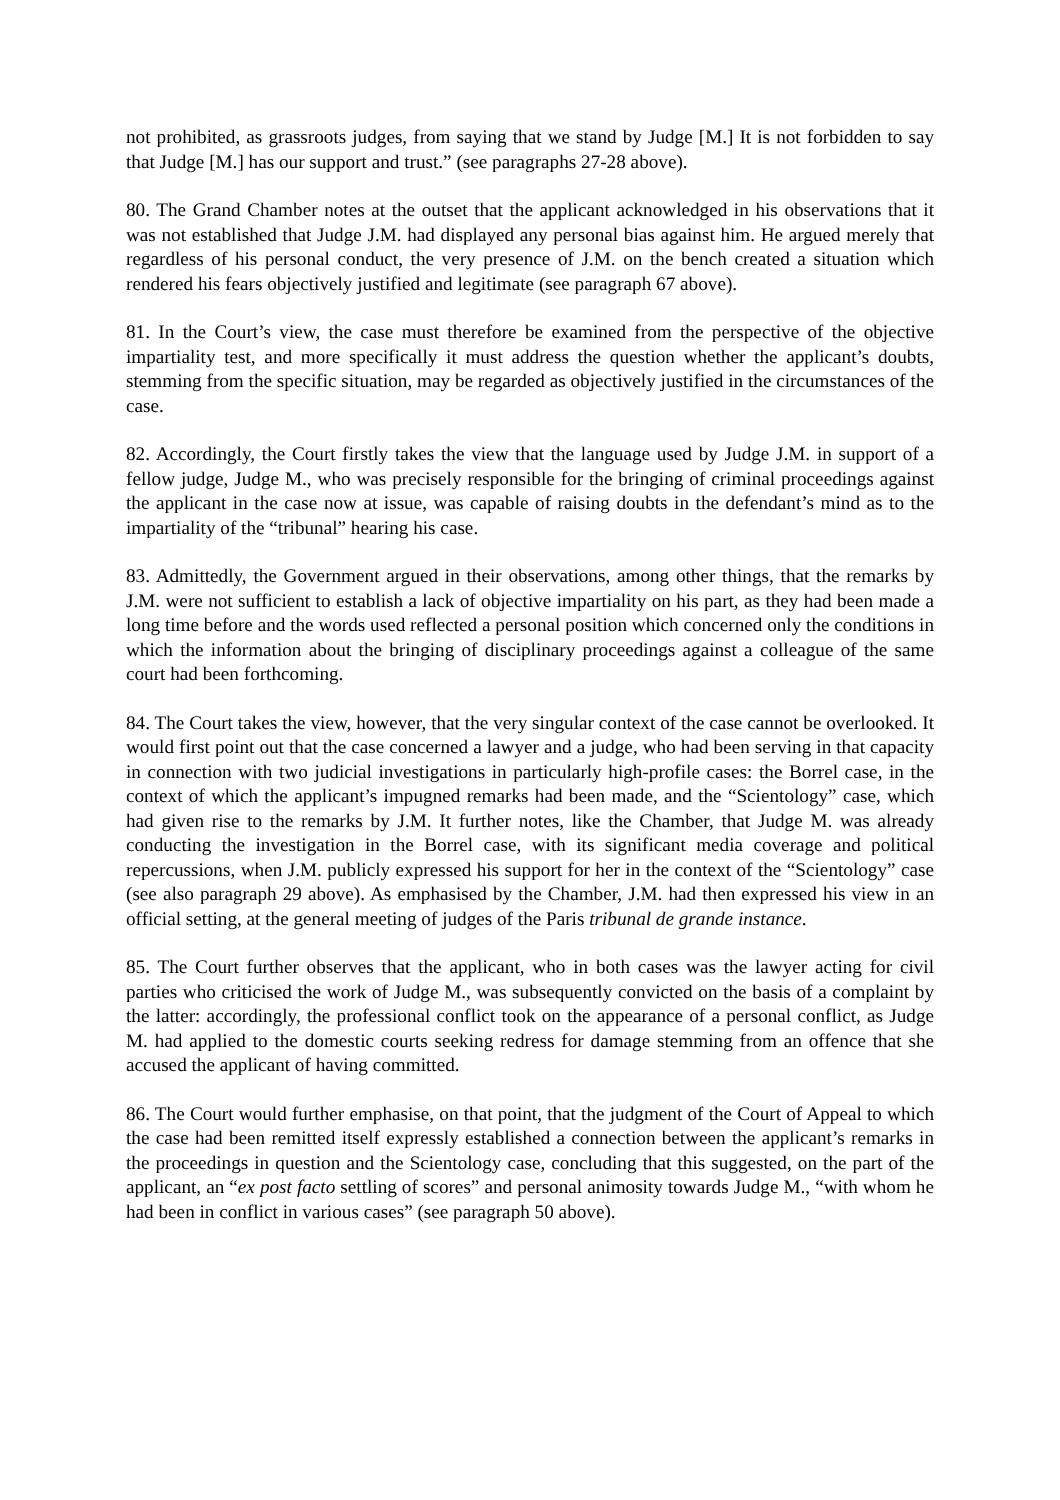not prohibited, as grassroots judges, from saying that we stand by Judge [M.] It is not forbidden to say that Judge [M.] has our support and trust.” (see paragraphs 27-28 above).
80. The Grand Chamber notes at the outset that the applicant acknowledged in his observations that it was not established that Judge J.M. had displayed any personal bias against him. He argued merely that regardless of his personal conduct, the very presence of J.M. on the bench created a situation which rendered his fears objectively justified and legitimate (see paragraph 67 above).
81. In the Court’s view, the case must therefore be examined from the perspective of the objective impartiality test, and more specifically it must address the question whether the applicant’s doubts, stemming from the specific situation, may be regarded as objectively justified in the circumstances of the case.
82. Accordingly, the Court firstly takes the view that the language used by Judge J.M. in support of a fellow judge, Judge M., who was precisely responsible for the bringing of criminal proceedings against the applicant in the case now at issue, was capable of raising doubts in the defendant’s mind as to the impartiality of the “tribunal” hearing his case.
83. Admittedly, the Government argued in their observations, among other things, that the remarks by J.M. were not sufficient to establish a lack of objective impartiality on his part, as they had been made a long time before and the words used reflected a personal position which concerned only the conditions in which the information about the bringing of disciplinary proceedings against a colleague of the same court had been forthcoming.
84. The Court takes the view, however, that the very singular context of the case cannot be overlooked. It would first point out that the case concerned a lawyer and a judge, who had been serving in that capacity in connection with two judicial investigations in particularly high-profile cases: the Borrel case, in the context of which the applicant’s impugned remarks had been made, and the “Scientology” case, which had given rise to the remarks by J.M. It further notes, like the Chamber, that Judge M. was already conducting the investigation in the Borrel case, with its significant media coverage and political repercussions, when J.M. publicly expressed his support for her in the context of the “Scientology” case (see also paragraph 29 above). As emphasised by the Chamber, J.M. had then expressed his view in an official setting, at the general meeting of judges of the Paris tribunal de grande instance.
85. The Court further observes that the applicant, who in both cases was the lawyer acting for civil parties who criticised the work of Judge M., was subsequently convicted on the basis of a complaint by the latter: accordingly, the professional conflict took on the appearance of a personal conflict, as Judge M. had applied to the domestic courts seeking redress for damage stemming from an offence that she accused the applicant of having committed.
86. The Court would further emphasise, on that point, that the judgment of the Court of Appeal to which the case had been remitted itself expressly established a connection between the applicant’s remarks in the proceedings in question and the Scientology case, concluding that this suggested, on the part of the applicant, an “ex post facto settling of scores” and personal animosity towards Judge M., “with whom he had been in conflict in various cases” (see paragraph 50 above).